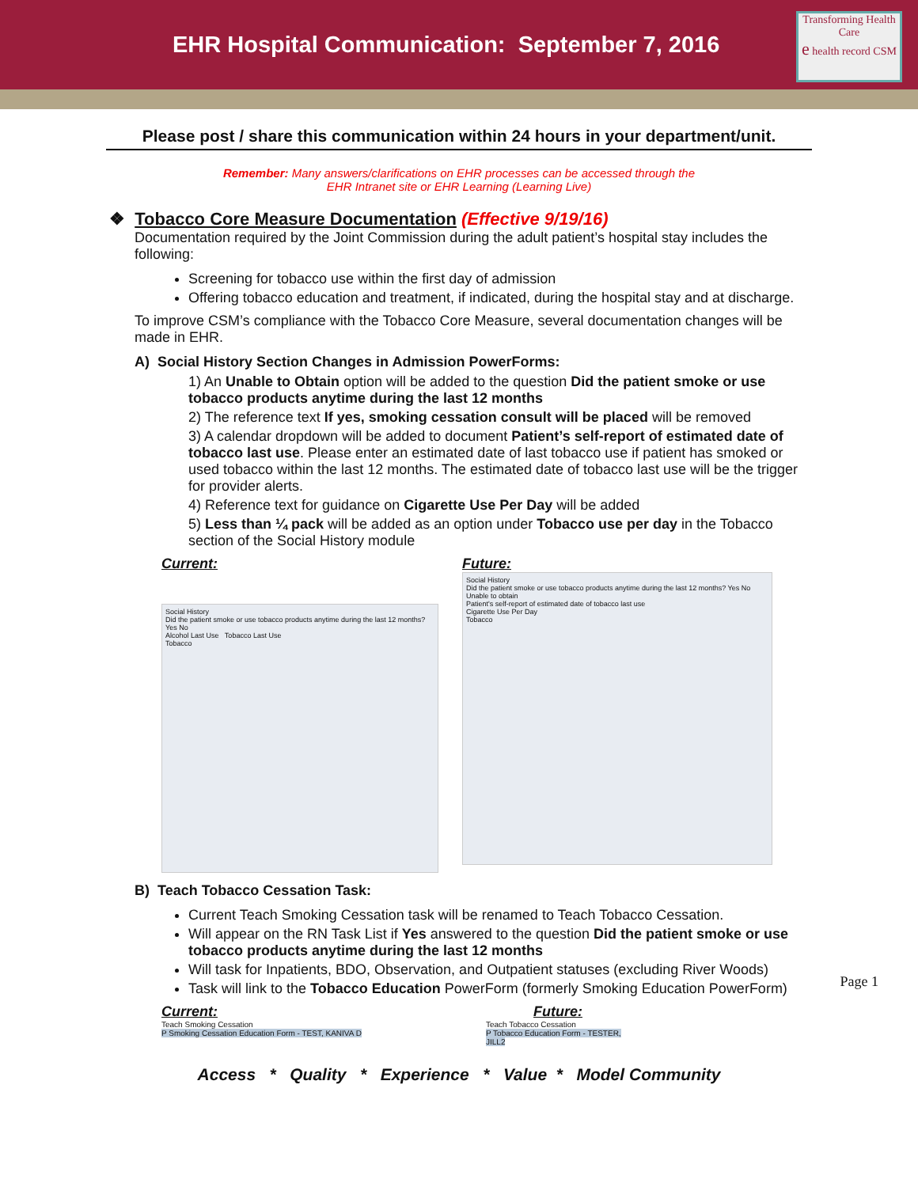EHR Hospital Communication: September 7, 2016
Transforming Health Care
e health record CSM
Please post / share this communication within 24 hours in your department/unit.
Remember: Many answers/clarifications on EHR processes can be accessed through the
EHR Intranet site or EHR Learning (Learning Live)
❖ Tobacco Core Measure Documentation (Effective 9/19/16)
Documentation required by the Joint Commission during the adult patient’s hospital stay includes the following:
Screening for tobacco use within the first day of admission
Offering tobacco education and treatment, if indicated, during the hospital stay and at discharge.
To improve CSM’s compliance with the Tobacco Core Measure, several documentation changes will be made in EHR.
A) Social History Section Changes in Admission PowerForms:
1) An Unable to Obtain option will be added to the question Did the patient smoke or use tobacco products anytime during the last 12 months
2) The reference text If yes, smoking cessation consult will be placed will be removed
3) A calendar dropdown will be added to document Patient’s self-report of estimated date of tobacco last use. Please enter an estimated date of last tobacco use if patient has smoked or used tobacco within the last 12 months. The estimated date of tobacco last use will be the trigger for provider alerts.
4) Reference text for guidance on Cigarette Use Per Day will be added
5) Less than ¼ pack will be added as an option under Tobacco use per day in the Tobacco section of the Social History module
Current:
Social History
Did the patient smoke or use tobacco products anytime during the last 12 months? Yes No
Alcohol Last Use Tobacco Last Use
Tobacco
Future:
Social History
Did the patient smoke or use tobacco products anytime during the last 12 months? Yes No Unable to obtain
Patient's self-report of estimated date of tobacco last use
Cigarette Use Per Day
Tobacco
B) Teach Tobacco Cessation Task:
Current Teach Smoking Cessation task will be renamed to Teach Tobacco Cessation.
Will appear on the RN Task List if Yes answered to the question Did the patient smoke or use tobacco products anytime during the last 12 months
Will task for Inpatients, BDO, Observation, and Outpatient statuses (excluding River Woods)
Task will link to the Tobacco Education PowerForm (formerly Smoking Education PowerForm)
Current:
Teach Smoking Cessation
P Smoking Cessation Education Form - TEST, KANIVA D
Future:
Teach Tobacco Cessation
P Tobacco Education Form - TESTER, JILL2
Access * Quality * Experience * Value * Model Community
Page 1